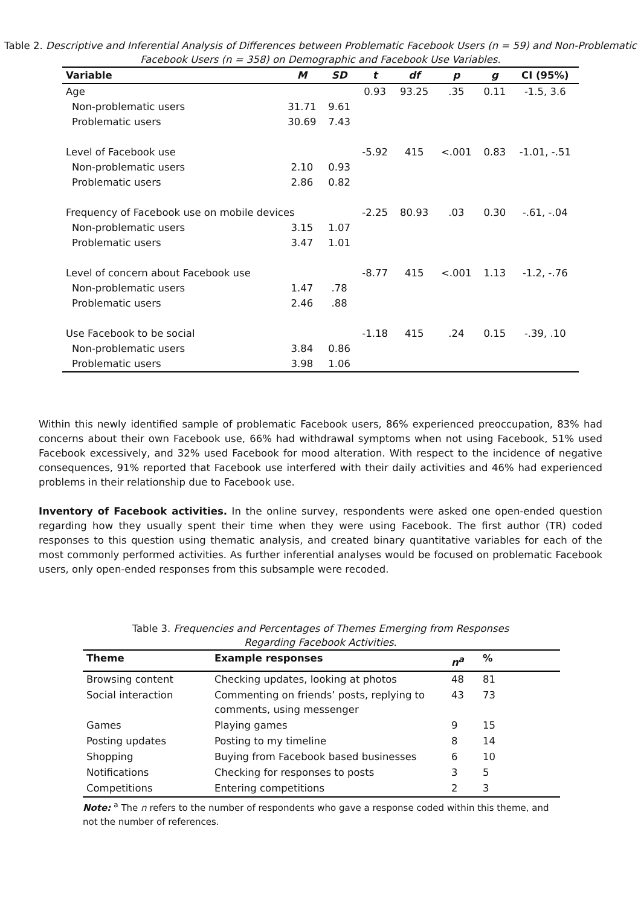Table 2. Descriptive and Inferential Analysis of Differences between Problematic Facebook Users (n = 59) and Non-Problematic Facebook Users (n = 358) on Demographic and Facebook Use Variables.
| Variable | M | SD | t | df | p | g | CI (95%) |
| --- | --- | --- | --- | --- | --- | --- | --- |
| Age | | | 0.93 | 93.25 | .35 | 0.11 | -1.5, 3.6 |
| Non-problematic users | 31.71 | 9.61 | | | | | |
| Problematic users | 30.69 | 7.43 | | | | | |
| Level of Facebook use | | | -5.92 | 415 | <.001 | 0.83 | -1.01, -.51 |
| Non-problematic users | 2.10 | 0.93 | | | | | |
| Problematic users | 2.86 | 0.82 | | | | | |
| Frequency of Facebook use on mobile devices | | | -2.25 | 80.93 | .03 | 0.30 | -.61, -.04 |
| Non-problematic users | 3.15 | 1.07 | | | | | |
| Problematic users | 3.47 | 1.01 | | | | | |
| Level of concern about Facebook use | | | -8.77 | 415 | <.001 | 1.13 | -1.2, -.76 |
| Non-problematic users | 1.47 | .78 | | | | | |
| Problematic users | 2.46 | .88 | | | | | |
| Use Facebook to be social | | | -1.18 | 415 | .24 | 0.15 | -.39, .10 |
| Non-problematic users | 3.84 | 0.86 | | | | | |
| Problematic users | 3.98 | 1.06 | | | | | |
Within this newly identified sample of problematic Facebook users, 86% experienced preoccupation, 83% had concerns about their own Facebook use, 66% had withdrawal symptoms when not using Facebook, 51% used Facebook excessively, and 32% used Facebook for mood alteration. With respect to the incidence of negative consequences, 91% reported that Facebook use interfered with their daily activities and 46% had experienced problems in their relationship due to Facebook use.
Inventory of Facebook activities. In the online survey, respondents were asked one open-ended question regarding how they usually spent their time when they were using Facebook. The first author (TR) coded responses to this question using thematic analysis, and created binary quantitative variables for each of the most commonly performed activities. As further inferential analyses would be focused on problematic Facebook users, only open-ended responses from this subsample were recoded.
Table 3. Frequencies and Percentages of Themes Emerging from Responses
Regarding Facebook Activities.
| Theme | Example responses | n<sup>a</sup> | % |
| --- | --- | --- | --- |
| Browsing content | Checking updates, looking at photos | 48 | 81 |
| Social interaction | Commenting on friends’ posts, replying to comments, using messenger | 43 | 73 |
| Games | Playing games | 9 | 15 |
| Posting updates | Posting to my timeline | 8 | 14 |
| Shopping | Buying from Facebook based businesses | 6 | 10 |
| Notifications | Checking for responses to posts | 3 | 5 |
| Competitions | Entering competitions | 2 | 3 |
Note: <sup>a</sup> The n refers to the number of respondents who gave a response coded within this theme, and not the number of references.